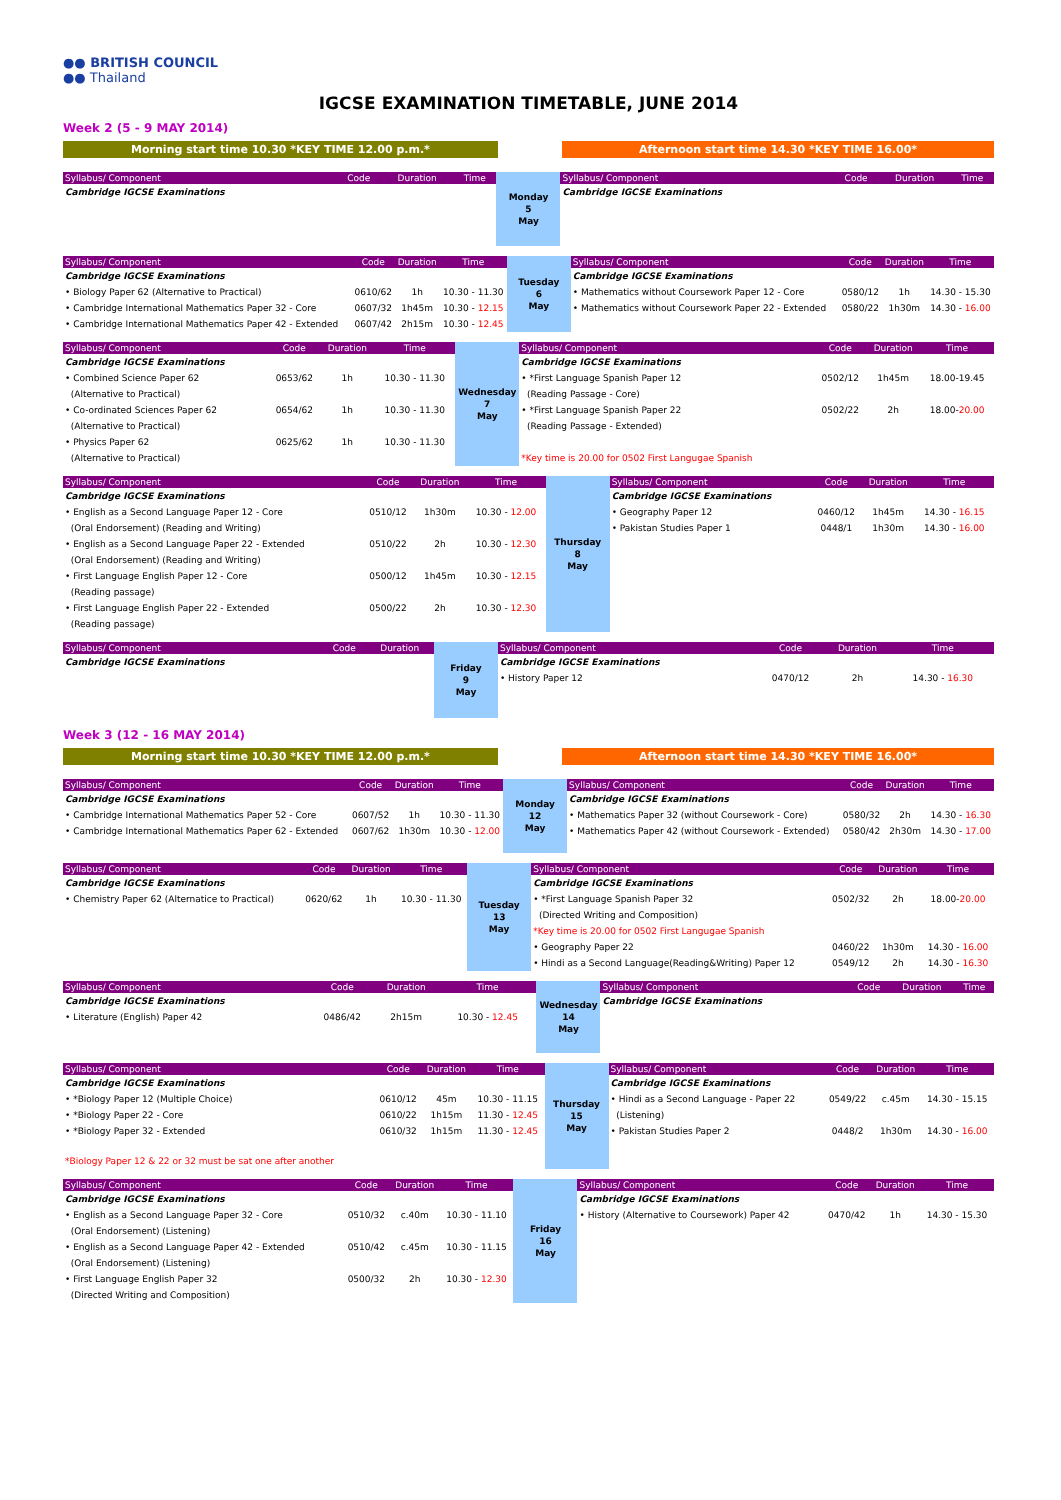●● BRITISH COUNCIL
●● Thailand
IGCSE EXAMINATION TIMETABLE, JUNE 2014
Week 2 (5 - 9 MAY 2014)
Morning start time 10.30 *KEY TIME 12.00 p.m.* Afternoon start time 14.30 *KEY TIME 16.00*
| Syllabus/ Component | Code | Duration | Time | Monday 5 May | Syllabus/ Component | Code | Duration | Time |
| Cambridge IGCSE Examinations | | | | | Cambridge IGCSE Examinations | | | |
| Syllabus/ Component | Code | Duration | Time | Tuesday 6 May | Syllabus/ Component | Code | Duration | Time |
| Cambridge IGCSE Examinations | | | | | Cambridge IGCSE Examinations | | | |
| • Biology Paper 62 (Alternative to Practical) | 0610/62 | 1h | 10.30 - 11.30 | | • Mathematics without Coursework Paper 12 - Core | 0580/12 | 1h | 14.30 - 15.30 |
| • Cambridge International Mathematics Paper 32 - Core | 0607/32 | 1h45m | 10.30 - 12.15 | | • Mathematics without Coursework Paper 22 - Extended | 0580/22 | 1h30m | 14.30 - 16.00 |
| • Cambridge International Mathematics Paper 42 - Extended | 0607/42 | 2h15m | 10.30 - 12.45 | | | | | |
| Syllabus/ Component | Code | Duration | Time | Wednesday 7 May | Syllabus/ Component | Code | Duration | Time |
| Cambridge IGCSE Examinations | | | | | Cambridge IGCSE Examinations | | | |
| • Combined Science Paper 62 | 0653/62 | 1h | 10.30 - 11.30 | | • *First Language Spanish Paper 12 | 0502/12 | 1h45m | 18.00-19.45 |
| (Alternative to Practical) | | | | | (Reading Passage - Core) | | | |
| • Co-ordinated Sciences Paper 62 | 0654/62 | 1h | 10.30 - 11.30 | | • *First Language Spanish Paper 22 | 0502/22 | 2h | 18.00- 20.00 |
| (Alternative to Practical) | | | | | (Reading Passage - Extended) | | | |
| • Physics Paper 62 | 0625/62 | 1h | 10.30 - 11.30 | | | | | |
| (Alternative to Practical) | | | | | *Key time is 20.00 for 0502 First Langugae Spanish | | | |
| Syllabus/ Component | Code | Duration | Time | Thursday 8 May | Syllabus/ Component | Code | Duration | Time |
| Cambridge IGCSE Examinations | | | | | Cambridge IGCSE Examinations | | | |
| • English as a Second Language Paper 12 - Core | 0510/12 | 1h30m | 10.30 - 12.00 | | • Geography Paper 12 | 0460/12 | 1h45m | 14.30 - 16.15 |
| (Oral Endorsement) (Reading and Writing) | | | | | • Pakistan Studies Paper 1 | 0448/1 | 1h30m | 14.30 - 16.00 |
| • English as a Second Language Paper 22 - Extended | 0510/22 | 2h | 10.30 - 12.30 | | | | | |
| (Oral Endorsement) (Reading and Writing) | | | | | | | | |
| • First Language English Paper 12 - Core | 0500/12 | 1h45m | 10.30 - 12.15 | | | | | |
| (Reading passage) | | | | | | | | |
| • First Language English Paper 22 - Extended | 0500/22 | 2h | 10.30 - 12.30 | | | | | |
| (Reading passage) | | | | | | | | |
| Syllabus/ Component | Code | Duration | Friday 9 May | Syllabus/ Component | Code | Duration | Time |
| Cambridge IGCSE Examinations | | | | Cambridge IGCSE Examinations | | | |
| | | | | • History Paper 12 | 0470/12 | 2h | 14.30 - 16.30 |
Week 3 (12 - 16 MAY 2014)
Morning start time 10.30 *KEY TIME 12.00 p.m.* Afternoon start time 14.30 *KEY TIME 16.00*
| Syllabus/ Component | Code | Duration | Time | Monday 12 May | Syllabus/ Component | Code | Duration | Time |
| Cambridge IGCSE Examinations | | | | | Cambridge IGCSE Examinations | | | |
| • Cambridge International Mathematics Paper 52 - Core | 0607/52 | 1h | 10.30 - 11.30 | | • Mathematics Paper 32 (without Coursework - Core) | 0580/32 | 2h | 14.30 - 16.30 |
| • Cambridge International Mathematics Paper 62 - Extended | 0607/62 | 1h30m | 10.30 - 12.00 | | • Mathematics Paper 42 (without Coursework - Extended) | 0580/42 | 2h30m | 14.30 - 17.00 |
| Syllabus/ Component | Code | Duration | Time | Tuesday 13 May | Syllabus/ Component | Code | Duration | Time |
| Cambridge IGCSE Examinations | | | | | Cambridge IGCSE Examinations | | | |
| • Chemistry Paper 62 (Alternatice to Practical) | 0620/62 | 1h | 10.30 - 11.30 | | • *First Language Spanish Paper 32 | 0502/32 | 2h | 18.00- 20.00 |
| | | | | | (Directed Writing and Composition) | | | |
| | | | | | *Key time is 20.00 for 0502 First Langugae Spanish | | | |
| | | | | | • Geography Paper 22 | 0460/22 | 1h30m | 14.30 - 16.00 |
| | | | | | • Hindi as a Second Language(Reading&Writing) Paper 12 | 0549/12 | 2h | 14.30 - 16.30 |
| Syllabus/ Component | Code | Duration | Time | Wednesday 14 May | Syllabus/ Component | Code | Duration | Time |
| Cambridge IGCSE Examinations | | | | | Cambridge IGCSE Examinations | | | |
| • Literature (English) Paper 42 | 0486/42 | 2h15m | 10.30 - 12.45 | | | | | |
| Syllabus/ Component | Code | Duration | Time | Thursday 15 May | Syllabus/ Component | Code | Duration | Time |
| Cambridge IGCSE Examinations | | | | | Cambridge IGCSE Examinations | | | |
| • *Biology Paper 12 (Multiple Choice) | 0610/12 | 45m | 10.30 - 11.15 | | • Hindi as a Second Language - Paper 22 | 0549/22 | c.45m | 14.30 - 15.15 |
| • *Biology Paper 22 - Core | 0610/22 | 1h15m | 11.30 - 12.45 | | (Listening) | | | |
| • *Biology Paper 32 - Extended | 0610/32 | 1h15m | 11.30 - 12.45 | | • Pakistan Studies Paper 2 | 0448/2 | 1h30m | 14.30 - 16.00 |
| *Biology Paper 12 & 22 or 32 must be sat one after another | | | | | | | | |
| Syllabus/ Component | Code | Duration | Time | Friday 16 May | Syllabus/ Component | Code | Duration | Time |
| Cambridge IGCSE Examinations | | | | | Cambridge IGCSE Examinations | | | |
| • English as a Second Language Paper 32 - Core | 0510/32 | c.40m | 10.30 - 11.10 | | • History (Alternative to Coursework) Paper 42 | 0470/42 | 1h | 14.30 - 15.30 |
| (Oral Endorsement) (Listening) | | | | | | | | |
| • English as a Second Language Paper 42 - Extended | 0510/42 | c.45m | 10.30 - 11.15 | | | | | |
| (Oral Endorsement) (Listening) | | | | | | | | |
| • First Language English Paper 32 | 0500/32 | 2h | 10.30 - 12.30 | | | | | |
| (Directed Writing and Composition) | | | | | | | | |